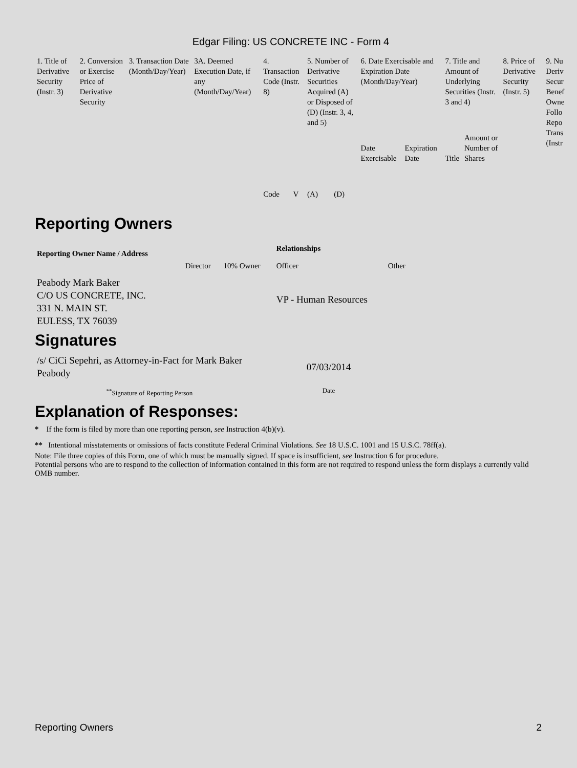Edgar Filing: US CONCRETE INC - Form 4
| 1. Title of Derivative Security (Instr. 3) | 2. Conversion or Exercise Price of Derivative Security | 3. Transaction Date (Month/Day/Year) | 3A. Deemed Execution Date, if any (Month/Day/Year) | 4. Transaction Code (Instr. 8) | | 5. Number of Derivative Securities Acquired (A) or Disposed of (D) (Instr. 3, 4, and 5) | | 6. Date Exercisable and Expiration Date (Month/Day/Year) | | 7. Title and Amount of Underlying Securities (Instr. 3 and 4) | | 8. Price of Derivative Security (Instr. 5) | 9. Nu Deriv Secur Benef Owne Follo Repo Trans (Instr |
| | | | | Code | V | (A) | (D) | Date Exercisable | Expiration Date | Title | Amount or Number of Shares | | |
Reporting Owners
| Reporting Owner Name / Address | Relationships | | | |
| --- | --- | --- | --- | --- |
| | Director | 10% Owner | Officer | Other |
| Peabody Mark Baker C/O US CONCRETE, INC. 331 N. MAIN ST. EULESS, TX 76039 | | | VP - Human Resources | |
Signatures
| /s/ CiCi Sepehri, as Attorney-in-Fact for Mark Baker Peabody | 07/03/2014 |
| <sup>**</sup> Signature of Reporting Person | Date |
Explanation of Responses:
* If the form is filed by more than one reporting person, see Instruction 4(b)(v).
** Intentional misstatements or omissions of facts constitute Federal Criminal Violations. See 18 U.S.C. 1001 and 15 U.S.C. 78ff(a).
Note: File three copies of this Form, one of which must be manually signed. If space is insufficient, see Instruction 6 for procedure.
Potential persons who are to respond to the collection of information contained in this form are not required to respond unless the form displays a currently valid OMB number.
Reporting Owners 2